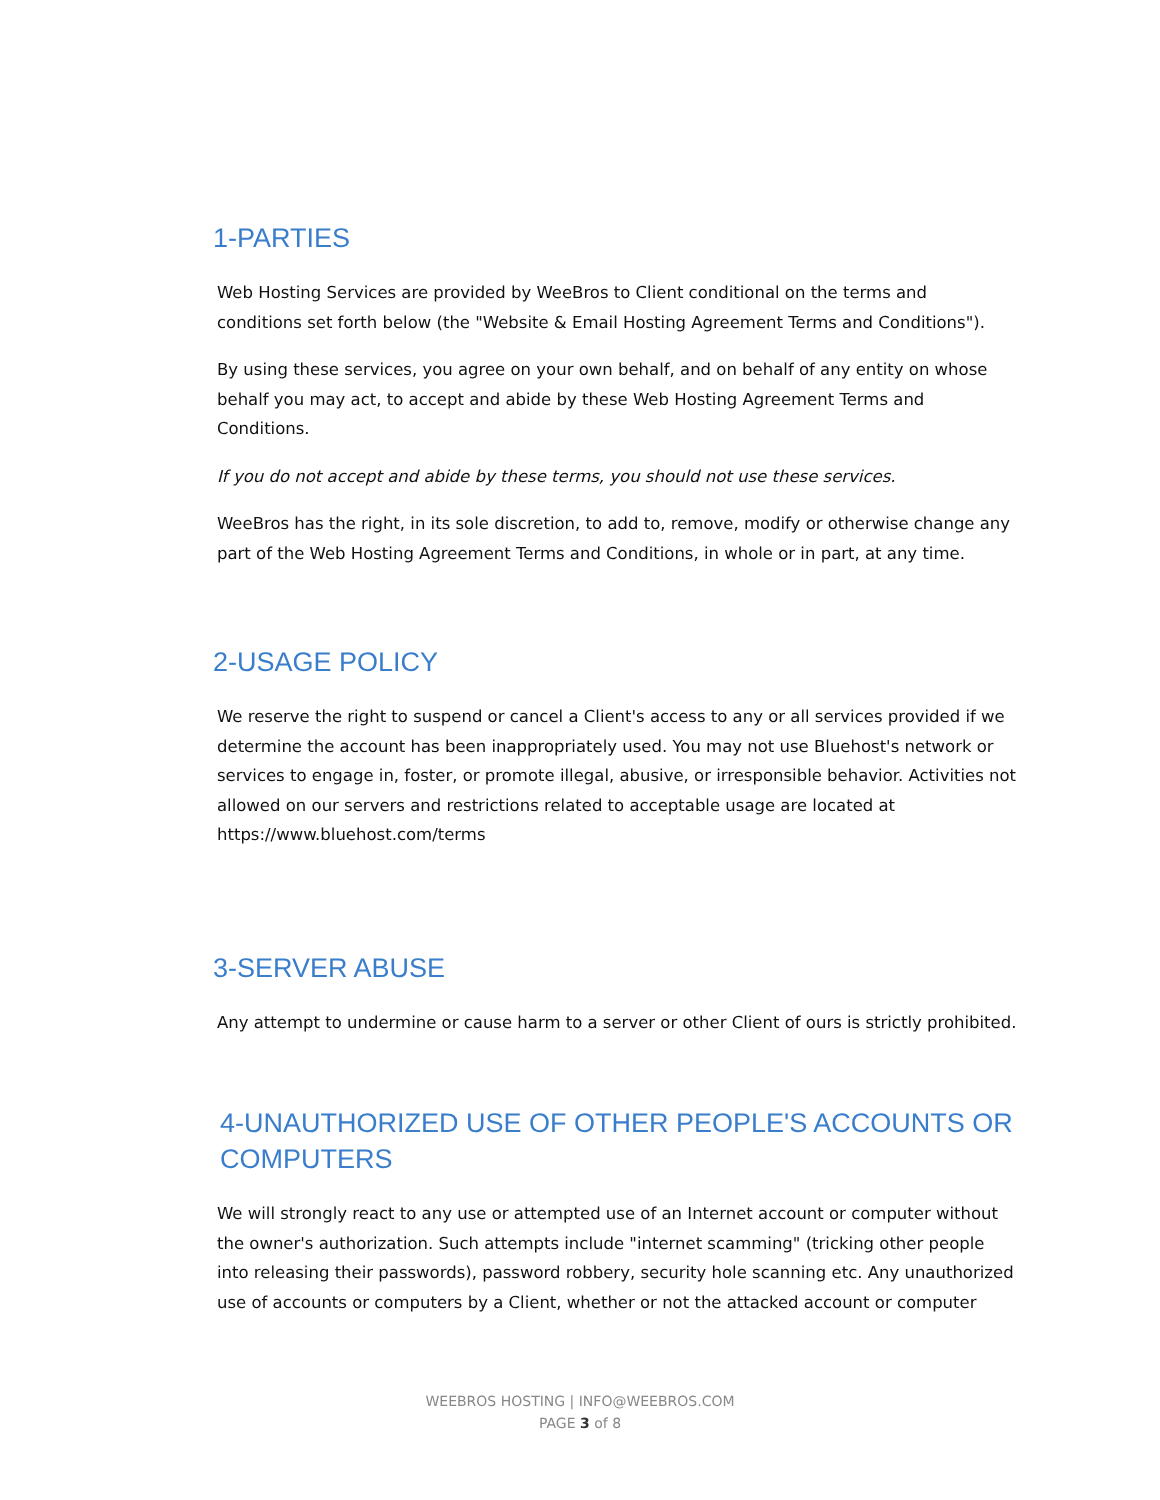1-PARTIES
Web Hosting Services are provided by WeeBros to Client conditional on the terms and conditions set forth below (the "Website & Email Hosting Agreement Terms and Conditions").
By using these services, you agree on your own behalf, and on behalf of any entity on whose behalf you may act, to accept and abide by these Web Hosting Agreement Terms and Conditions.
If you do not accept and abide by these terms, you should not use these services.
WeeBros has the right, in its sole discretion, to add to, remove, modify or otherwise change any part of the Web Hosting Agreement Terms and Conditions, in whole or in part, at any time.
2-USAGE POLICY
We reserve the right to suspend or cancel a Client's access to any or all services provided if we determine the account has been inappropriately used. You may not use Bluehost's network or services to engage in, foster, or promote illegal, abusive, or irresponsible behavior. Activities not allowed on our servers and restrictions related to acceptable usage are located at https://www.bluehost.com/terms
3-SERVER ABUSE
Any attempt to undermine or cause harm to a server or other Client of ours is strictly prohibited.
4-UNAUTHORIZED USE OF OTHER PEOPLE'S ACCOUNTS OR COMPUTERS
We will strongly react to any use or attempted use of an Internet account or computer without the owner's authorization. Such attempts include "internet scamming" (tricking other people into releasing their passwords), password robbery, security hole scanning etc. Any unauthorized use of accounts or computers by a Client, whether or not the attacked account or computer
WEEBROS HOSTING | INFO@WEEBROS.COM
PAGE 3 of 8